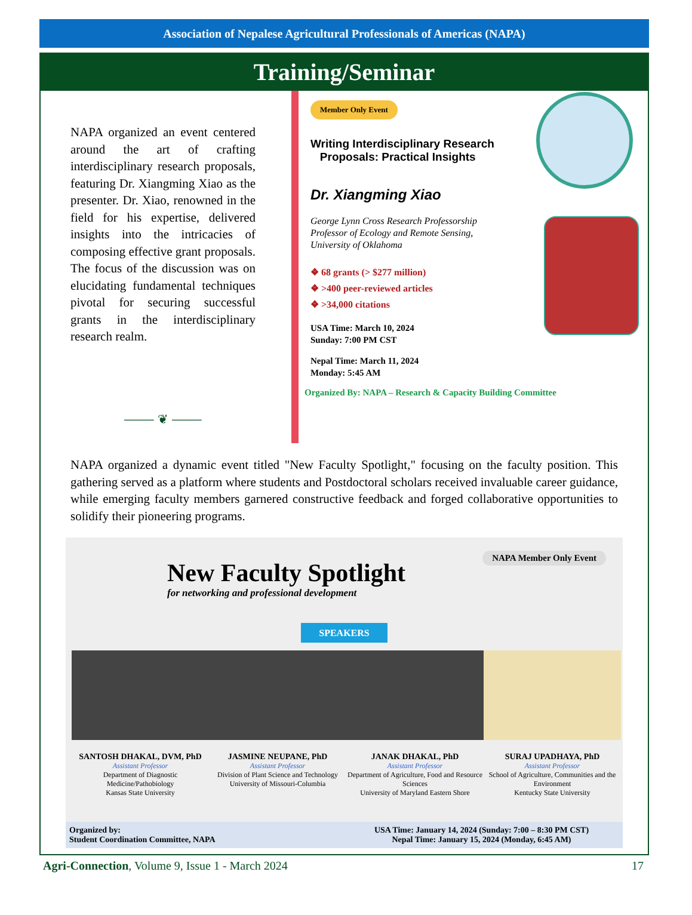Association of Nepalese Agricultural Professionals of Americas (NAPA)
Training/Seminar
NAPA organized an event centered around the art of crafting interdisciplinary research proposals, featuring Dr. Xiangming Xiao as the presenter. Dr. Xiao, renowned in the field for his expertise, delivered insights into the intricacies of composing effective grant proposals. The focus of the discussion was on elucidating fundamental techniques pivotal for securing successful grants in the interdisciplinary research realm.
⸻ ❦ ⸻
Member Only Event
Writing Interdisciplinary Research
Proposals: Practical Insights
Dr. Xiangming Xiao
George Lynn Cross Research Professorship
Professor of Ecology and Remote Sensing,
University of Oklahoma
❖ 68 grants (> $277 million)
❖ >400 peer-reviewed articles
❖ >34,000 citations
USA Time: March 10, 2024
Sunday: 7:00 PM CST
Nepal Time: March 11, 2024
Monday: 5:45 AM
Organized By: NAPA – Research & Capacity Building Committee
NAPA organized a dynamic event titled "New Faculty Spotlight," focusing on the faculty position. This gathering served as a platform where students and Postdoctoral scholars received invaluable career guidance, while emerging faculty members garnered constructive feedback and forged collaborative opportunities to solidify their pioneering programs.
NAPA Member Only Event
New Faculty Spotlight
for networking and professional development
SPEAKERS
SANTOSH DHAKAL, DVM, PhD
Assistant Professor
Department of Diagnostic Medicine/Pathobiology
Kansas State University
JASMINE NEUPANE, PhD
Assistant Professor
Division of Plant Science and Technology
University of Missouri-Columbia
JANAK DHAKAL, PhD
Assistant Professor
Department of Agriculture, Food and Resource Sciences
University of Maryland Eastern Shore
SURAJ UPADHAYA, PhD
Assistant Professor
School of Agriculture, Communities and the Environment
Kentucky State University
Organized by:
Student Coordination Committee, NAPA
USA Time: January 14, 2024 (Sunday: 7:00 – 8:30 PM CST)
Nepal Time: January 15, 2024 (Monday, 6:45 AM)
Agri-Connection, Volume 9, Issue 1 - March 2024 17